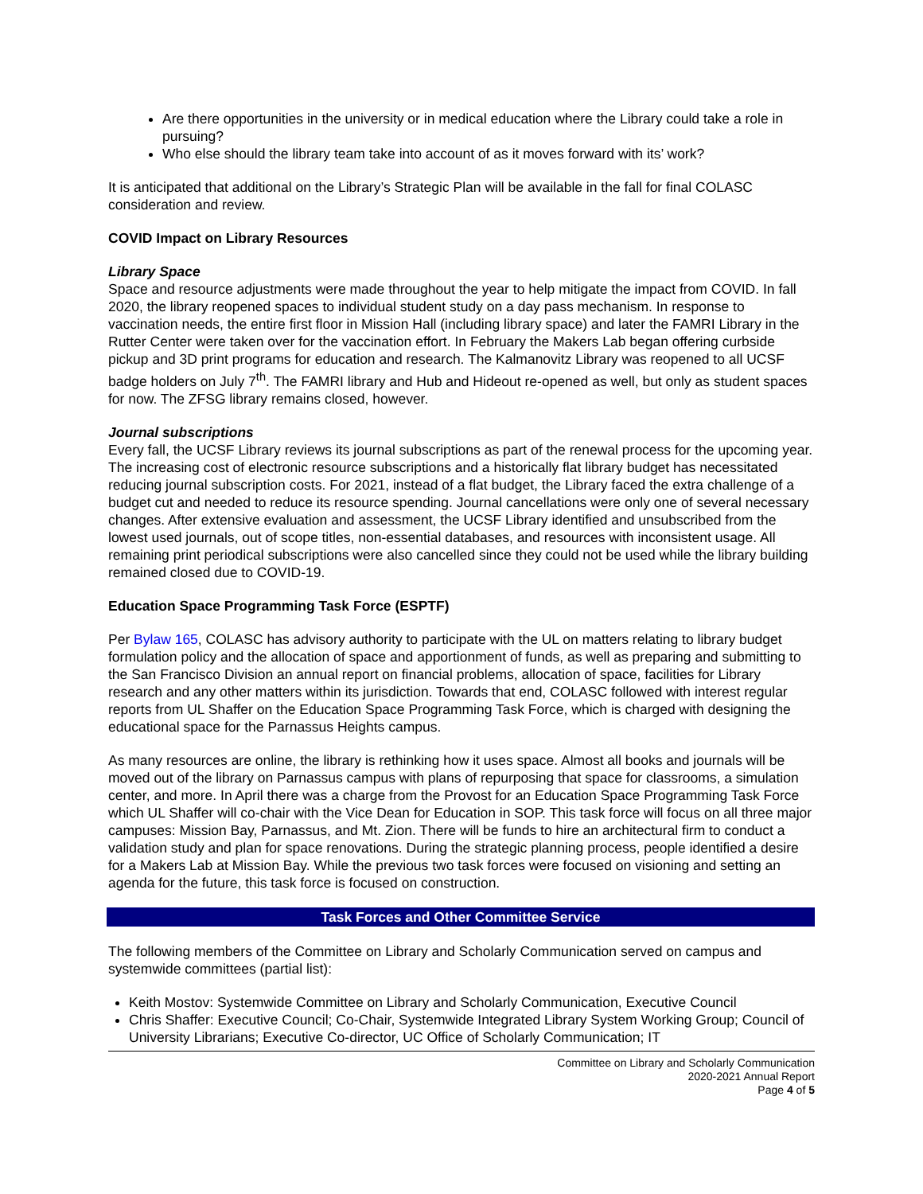Are there opportunities in the university or in medical education where the Library could take a role in pursuing?
Who else should the library team take into account of as it moves forward with its’ work?
It is anticipated that additional on the Library’s Strategic Plan will be available in the fall for final COLASC consideration and review.
COVID Impact on Library Resources
Library Space
Space and resource adjustments were made throughout the year to help mitigate the impact from COVID. In fall 2020, the library reopened spaces to individual student study on a day pass mechanism. In response to vaccination needs, the entire first floor in Mission Hall (including library space) and later the FAMRI Library in the Rutter Center were taken over for the vaccination effort. In February the Makers Lab began offering curbside pickup and 3D print programs for education and research. The Kalmanovitz Library was reopened to all UCSF badge holders on July 7<sup>th</sup>. The FAMRI library and Hub and Hideout re-opened as well, but only as student spaces for now. The ZFSG library remains closed, however.
Journal subscriptions
Every fall, the UCSF Library reviews its journal subscriptions as part of the renewal process for the upcoming year. The increasing cost of electronic resource subscriptions and a historically flat library budget has necessitated reducing journal subscription costs. For 2021, instead of a flat budget, the Library faced the extra challenge of a budget cut and needed to reduce its resource spending. Journal cancellations were only one of several necessary changes. After extensive evaluation and assessment, the UCSF Library identified and unsubscribed from the lowest used journals, out of scope titles, non-essential databases, and resources with inconsistent usage. All remaining print periodical subscriptions were also cancelled since they could not be used while the library building remained closed due to COVID-19.
Education Space Programming Task Force (ESPTF)
Per Bylaw 165, COLASC has advisory authority to participate with the UL on matters relating to library budget formulation policy and the allocation of space and apportionment of funds, as well as preparing and submitting to the San Francisco Division an annual report on financial problems, allocation of space, facilities for Library research and any other matters within its jurisdiction. Towards that end, COLASC followed with interest regular reports from UL Shaffer on the Education Space Programming Task Force, which is charged with designing the educational space for the Parnassus Heights campus.
As many resources are online, the library is rethinking how it uses space. Almost all books and journals will be moved out of the library on Parnassus campus with plans of repurposing that space for classrooms, a simulation center, and more. In April there was a charge from the Provost for an Education Space Programming Task Force which UL Shaffer will co-chair with the Vice Dean for Education in SOP. This task force will focus on all three major campuses: Mission Bay, Parnassus, and Mt. Zion. There will be funds to hire an architectural firm to conduct a validation study and plan for space renovations. During the strategic planning process, people identified a desire for a Makers Lab at Mission Bay. While the previous two task forces were focused on visioning and setting an agenda for the future, this task force is focused on construction.
Task Forces and Other Committee Service
The following members of the Committee on Library and Scholarly Communication served on campus and systemwide committees (partial list):
Keith Mostov: Systemwide Committee on Library and Scholarly Communication, Executive Council
Chris Shaffer: Executive Council; Co-Chair, Systemwide Integrated Library System Working Group; Council of University Librarians; Executive Co-director, UC Office of Scholarly Communication; IT
Committee on Library and Scholarly Communication
2020-2021 Annual Report
Page 4 of 5